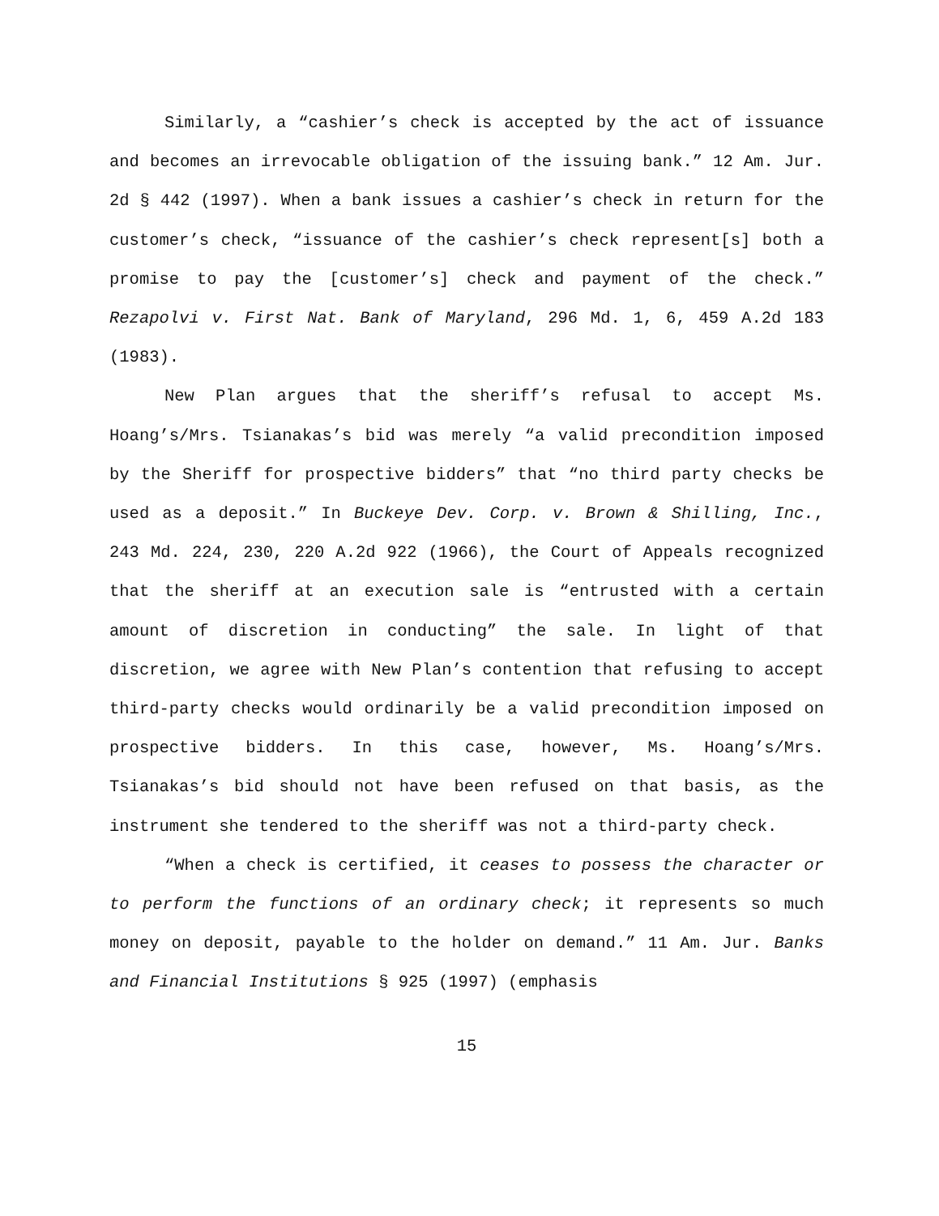Similarly, a “cashier’s check is accepted by the act of issuance and becomes an irrevocable obligation of the issuing bank.” 12 Am. Jur. 2d § 442 (1997). When a bank issues a cashier’s check in return for the customer’s check, “issuance of the cashier’s check represent[s] both a promise to pay the [customer’s] check and payment of the check.” Rezapolvi v. First Nat. Bank of Maryland, 296 Md. 1, 6, 459 A.2d 183 (1983).
New Plan argues that the sheriff’s refusal to accept Ms. Hoang’s/Mrs. Tsianakas’s bid was merely “a valid precondition imposed by the Sheriff for prospective bidders” that “no third party checks be used as a deposit.” In Buckeye Dev. Corp. v. Brown & Shilling, Inc., 243 Md. 224, 230, 220 A.2d 922 (1966), the Court of Appeals recognized that the sheriff at an execution sale is “entrusted with a certain amount of discretion in conducting” the sale. In light of that discretion, we agree with New Plan’s contention that refusing to accept third-party checks would ordinarily be a valid precondition imposed on prospective bidders. In this case, however, Ms. Hoang’s/Mrs. Tsianakas’s bid should not have been refused on that basis, as the instrument she tendered to the sheriff was not a third-party check.
“When a check is certified, it ceases to possess the character or to perform the functions of an ordinary check; it represents so much money on deposit, payable to the holder on demand.” 11 Am. Jur. Banks and Financial Institutions § 925 (1997) (emphasis
15